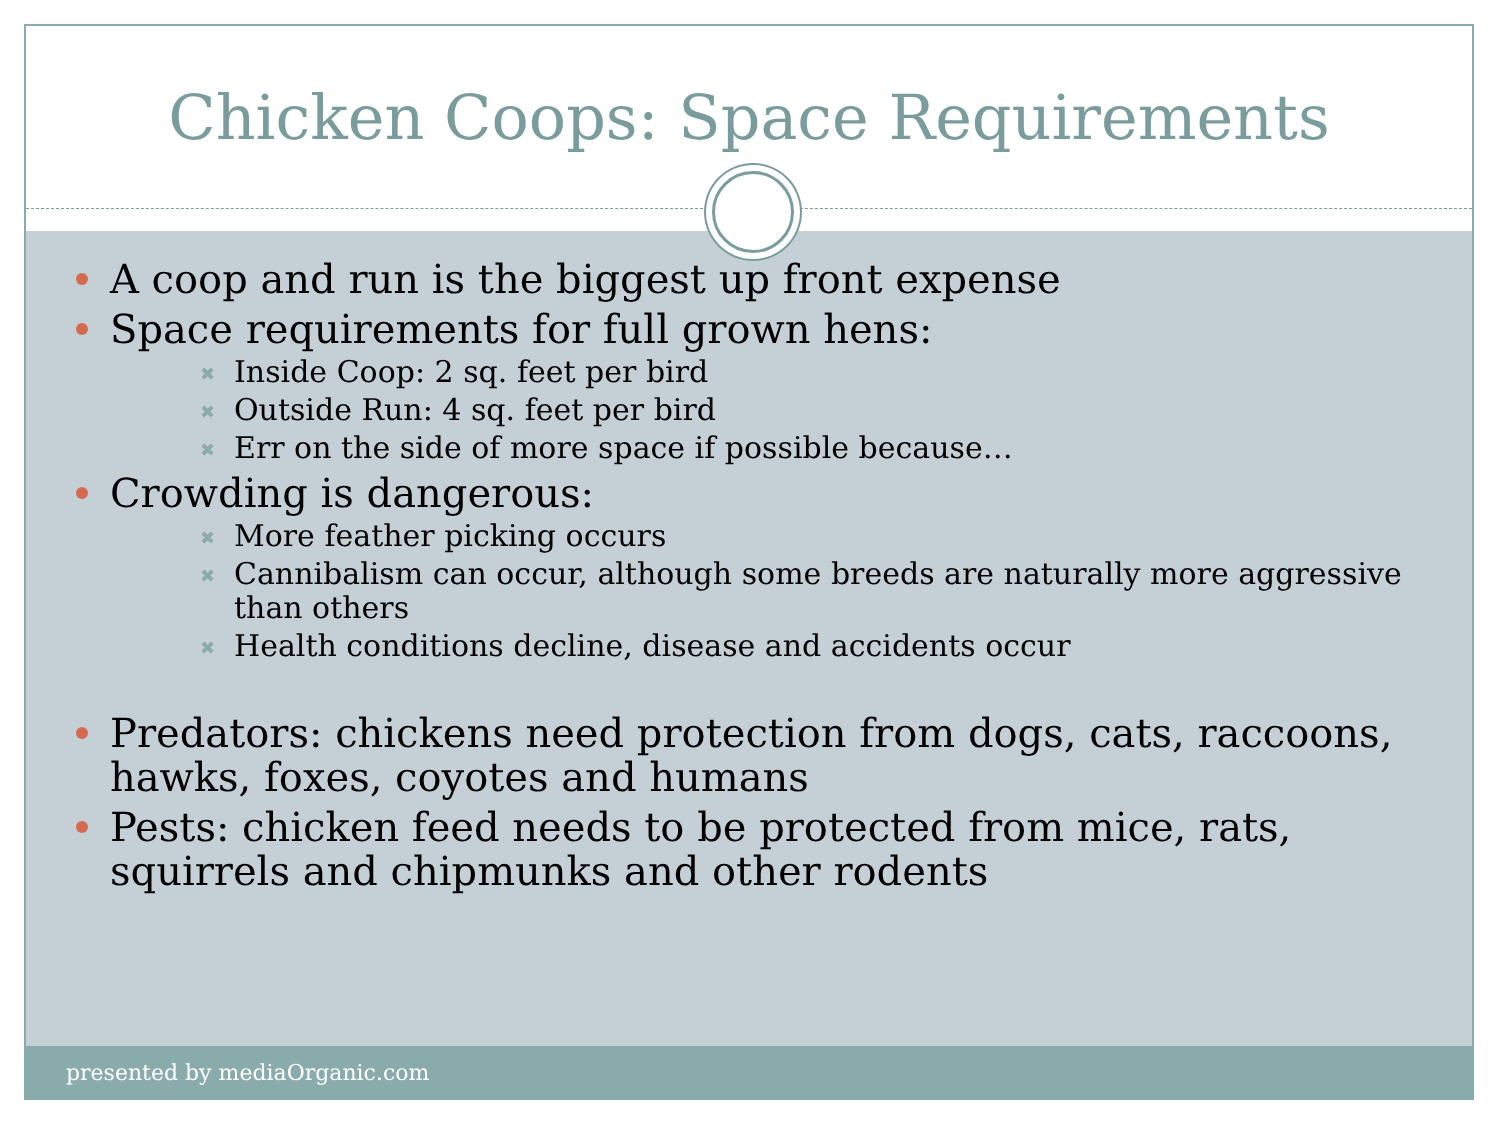Chicken Coops: Space Requirements
A coop and run is the biggest up front expense
Space requirements for full grown hens:
✖ Inside Coop: 2 sq. feet per bird
✖ Outside Run: 4 sq. feet per bird
✖ Err on the side of more space if possible because…
Crowding is dangerous:
✖ More feather picking occurs
✖ Cannibalism can occur, although some breeds are naturally more aggressive than others
✖ Health conditions decline, disease and accidents occur
Predators: chickens need protection from dogs, cats, raccoons, hawks, foxes, coyotes and humans
Pests: chicken feed needs to be protected from mice, rats, squirrels and chipmunks and other rodents
presented by mediaOrganic.com